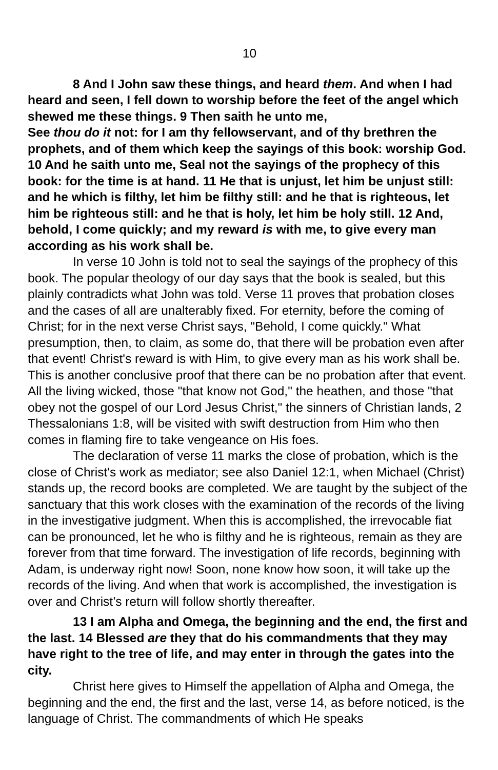10
8 And I John saw these things, and heard them. And when I had heard and seen, I fell down to worship before the feet of the angel which shewed me these things. 9 Then saith he unto me,
See thou do it not: for I am thy fellowservant, and of thy brethren the prophets, and of them which keep the sayings of this book: worship God. 10 And he saith unto me, Seal not the sayings of the prophecy of this book: for the time is at hand. 11 He that is unjust, let him be unjust still: and he which is filthy, let him be filthy still: and he that is righteous, let him be righteous still: and he that is holy, let him be holy still. 12 And, behold, I come quickly; and my reward is with me, to give every man according as his work shall be.
In verse 10 John is told not to seal the sayings of the prophecy of this book. The popular theology of our day says that the book is sealed, but this plainly contradicts what John was told. Verse 11 proves that probation closes and the cases of all are unalterably fixed. For eternity, before the coming of Christ; for in the next verse Christ says, "Behold, I come quickly." What presumption, then, to claim, as some do, that there will be probation even after that event! Christ's reward is with Him, to give every man as his work shall be. This is another conclusive proof that there can be no probation after that event. All the living wicked, those "that know not God," the heathen, and those "that obey not the gospel of our Lord Jesus Christ," the sinners of Christian lands, 2 Thessalonians 1:8, will be visited with swift destruction from Him who then comes in flaming fire to take vengeance on His foes.
The declaration of verse 11 marks the close of probation, which is the close of Christ's work as mediator; see also Daniel 12:1, when Michael (Christ) stands up, the record books are completed. We are taught by the subject of the sanctuary that this work closes with the examination of the records of the living in the investigative judgment. When this is accomplished, the irrevocable fiat can be pronounced, let he who is filthy and he is righteous, remain as they are forever from that time forward. The investigation of life records, beginning with Adam, is underway right now! Soon, none know how soon, it will take up the records of the living. And when that work is accomplished, the investigation is over and Christ’s return will follow shortly thereafter.
13 I am Alpha and Omega, the beginning and the end, the first and the last. 14 Blessed are they that do his commandments that they may have right to the tree of life, and may enter in through the gates into the city.
Christ here gives to Himself the appellation of Alpha and Omega, the beginning and the end, the first and the last, verse 14, as before noticed, is the language of Christ. The commandments of which He speaks